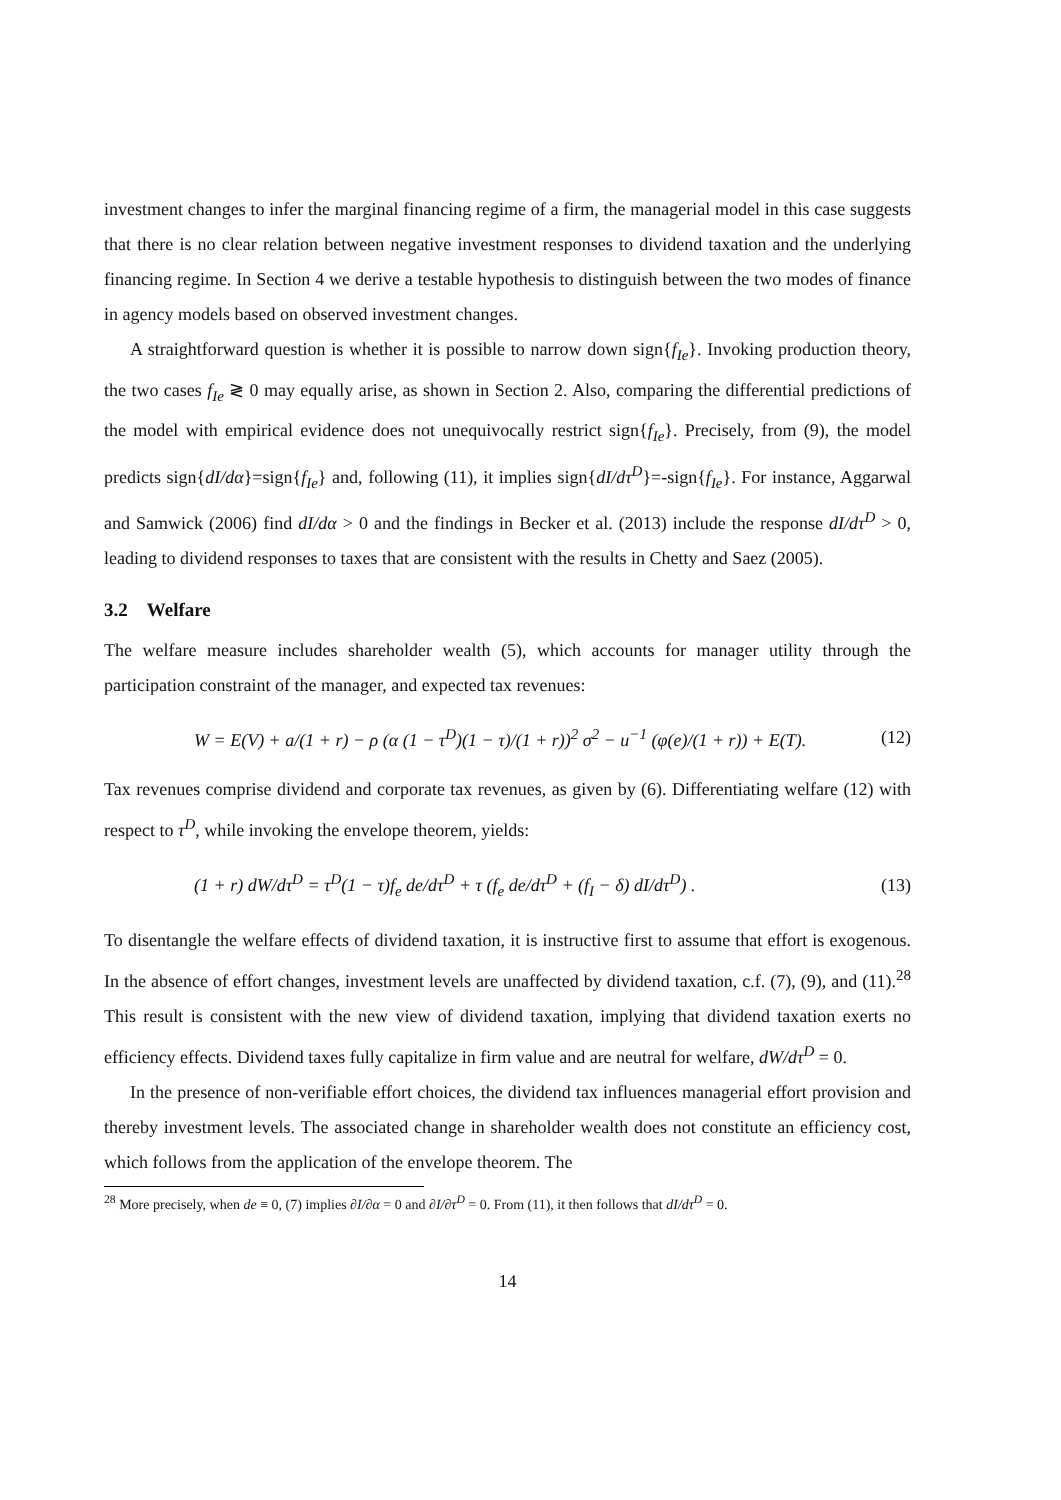investment changes to infer the marginal financing regime of a firm, the managerial model in this case suggests that there is no clear relation between negative investment responses to dividend taxation and the underlying financing regime. In Section 4 we derive a testable hypothesis to distinguish between the two modes of finance in agency models based on observed investment changes.
A straightforward question is whether it is possible to narrow down sign{f<sub>Ie</sub>}. Invoking production theory, the two cases f<sub>Ie</sub> ≷ 0 may equally arise, as shown in Section 2. Also, comparing the differential predictions of the model with empirical evidence does not unequivocally restrict sign{f<sub>Ie</sub>}. Precisely, from (9), the model predicts sign{dI/dα}=sign{f<sub>Ie</sub>} and, following (11), it implies sign{dI/dτ<sup>D</sup>}=-sign{f<sub>Ie</sub>}. For instance, Aggarwal and Samwick (2006) find dI/dα > 0 and the findings in Becker et al. (2013) include the response dI/dτ<sup>D</sup> > 0, leading to dividend responses to taxes that are consistent with the results in Chetty and Saez (2005).
3.2 Welfare
The welfare measure includes shareholder wealth (5), which accounts for manager utility through the participation constraint of the manager, and expected tax revenues:
W = E(V) + a/(1 + r) − ρ (α (1 − τ<sup>D</sup>)(1 − τ)/(1 + r))<sup>2</sup> σ<sup>2</sup> − u<sup>−1</sup> (φ(e)/(1 + r)) + E(T). (12)
Tax revenues comprise dividend and corporate tax revenues, as given by (6). Differentiating welfare (12) with respect to τ<sup>D</sup>, while invoking the envelope theorem, yields:
(1 + r) dW/dτ<sup>D</sup> = τ<sup>D</sup>(1 − τ)f<sub>e</sub> de/dτ<sup>D</sup> + τ (f<sub>e</sub> de/dτ<sup>D</sup> + (f<sub>I</sub> − δ) dI/dτ<sup>D</sup>) . (13)
To disentangle the welfare effects of dividend taxation, it is instructive first to assume that effort is exogenous. In the absence of effort changes, investment levels are unaffected by dividend taxation, c.f. (7), (9), and (11).<sup>28</sup> This result is consistent with the new view of dividend taxation, implying that dividend taxation exerts no efficiency effects. Dividend taxes fully capitalize in firm value and are neutral for welfare, dW/dτ<sup>D</sup> = 0.
In the presence of non-verifiable effort choices, the dividend tax influences managerial effort provision and thereby investment levels. The associated change in shareholder wealth does not constitute an efficiency cost, which follows from the application of the envelope theorem. The
<sup>28</sup> More precisely, when de ≡ 0, (7) implies ∂I/∂α = 0 and ∂I/∂τ<sup>D</sup> = 0. From (11), it then follows that dI/dτ<sup>D</sup> = 0.
14